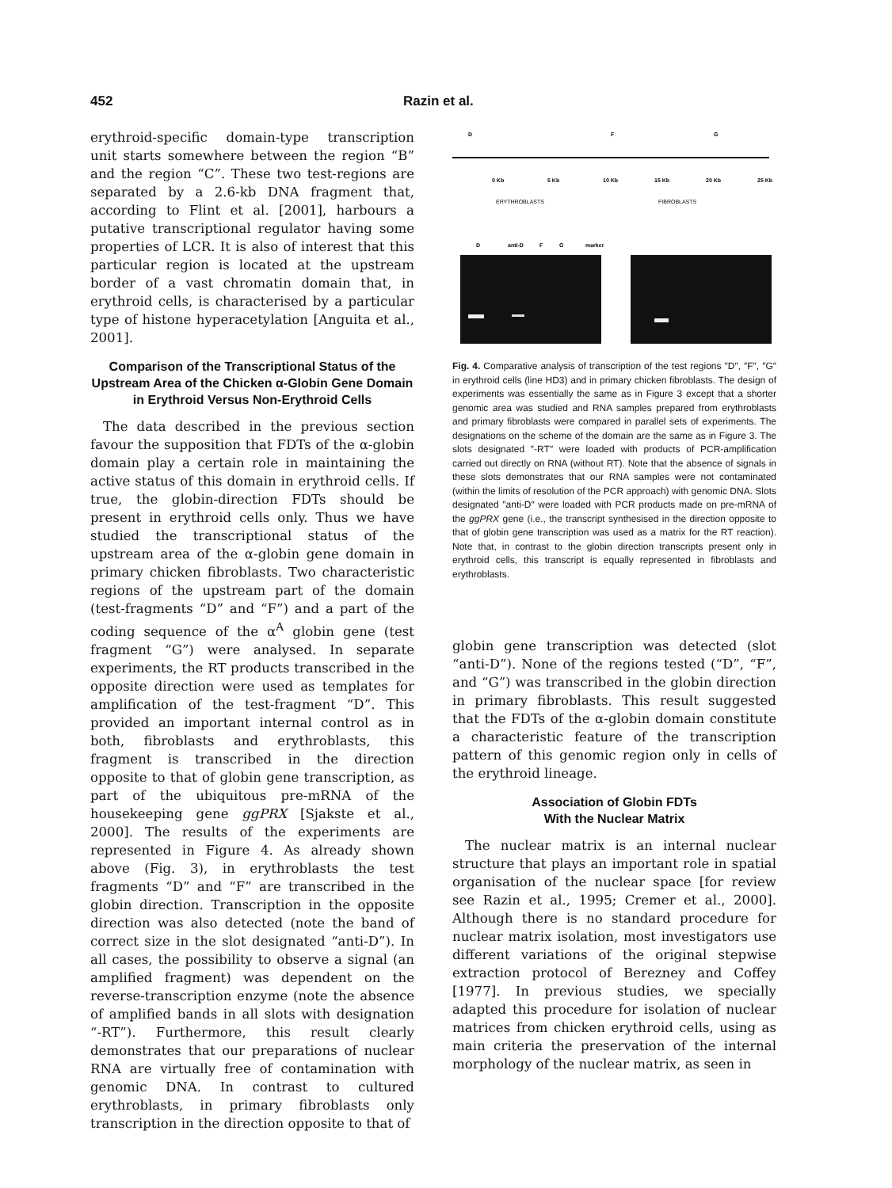452 Razin et al.
erythroid-specific domain-type transcription unit starts somewhere between the region “B” and the region “C”. These two test-regions are separated by a 2.6-kb DNA fragment that, according to Flint et al. [2001], harbours a putative transcriptional regulator having some properties of LCR. It is also of interest that this particular region is located at the upstream border of a vast chromatin domain that, in erythroid cells, is characterised by a particular type of histone hyperacetylation [Anguita et al., 2001].
Comparison of the Transcriptional Status of the Upstream Area of the Chicken α-Globin Gene Domain in Erythroid Versus Non-Erythroid Cells
The data described in the previous section favour the supposition that FDTs of the α-globin domain play a certain role in maintaining the active status of this domain in erythroid cells. If true, the globin-direction FDTs should be present in erythroid cells only. Thus we have studied the transcriptional status of the upstream area of the α-globin gene domain in primary chicken fibroblasts. Two characteristic regions of the upstream part of the domain (test-fragments “D” and “F”) and a part of the coding sequence of the α<sup>A</sup> globin gene (test fragment “G”) were analysed. In separate experiments, the RT products transcribed in the opposite direction were used as templates for amplification of the test-fragment “D”. This provided an important internal control as in both, fibroblasts and erythroblasts, this fragment is transcribed in the direction opposite to that of globin gene transcription, as part of the ubiquitous pre-mRNA of the housekeeping gene ggPRX [Sjakste et al., 2000]. The results of the experiments are represented in Figure 4. As already shown above (Fig. 3), in erythroblasts the test fragments “D” and “F” are transcribed in the globin direction. Transcription in the opposite direction was also detected (note the band of correct size in the slot designated “anti-D”). In all cases, the possibility to observe a signal (an amplified fragment) was dependent on the reverse-transcription enzyme (note the absence of amplified bands in all slots with designation “-RT”). Furthermore, this result clearly demonstrates that our preparations of nuclear RNA are virtually free of contamination with genomic DNA. In contrast to cultured erythroblasts, in primary fibroblasts only transcription in the direction opposite to that of
D
F
G
0 Kb
5 Kb
10 Kb
15 Kb
20 Kb
25 Kb
ERYTHROBLASTS
FIBROBLASTS
D
anti-D
F
G
marker
Fig. 4. Comparative analysis of transcription of the test regions ″D″, ″F″, ″G″ in erythroid cells (line HD3) and in primary chicken fibroblasts. The design of experiments was essentially the same as in Figure 3 except that a shorter genomic area was studied and RNA samples prepared from erythroblasts and primary fibroblasts were compared in parallel sets of experiments. The designations on the scheme of the domain are the same as in Figure 3. The slots designated ″-RT″ were loaded with products of PCR-amplification carried out directly on RNA (without RT). Note that the absence of signals in these slots demonstrates that our RNA samples were not contaminated (within the limits of resolution of the PCR approach) with genomic DNA. Slots designated ″anti-D″ were loaded with PCR products made on pre-mRNA of the ggPRX gene (i.e., the transcript synthesised in the direction opposite to that of globin gene transcription was used as a matrix for the RT reaction). Note that, in contrast to the globin direction transcripts present only in erythroid cells, this transcript is equally represented in fibroblasts and erythroblasts.
globin gene transcription was detected (slot “anti-D”). None of the regions tested (“D”, “F”, and “G”) was transcribed in the globin direction in primary fibroblasts. This result suggested that the FDTs of the α-globin domain constitute a characteristic feature of the transcription pattern of this genomic region only in cells of the erythroid lineage.
Association of Globin FDTs
With the Nuclear Matrix
The nuclear matrix is an internal nuclear structure that plays an important role in spatial organisation of the nuclear space [for review see Razin et al., 1995; Cremer et al., 2000]. Although there is no standard procedure for nuclear matrix isolation, most investigators use different variations of the original stepwise extraction protocol of Berezney and Coffey [1977]. In previous studies, we specially adapted this procedure for isolation of nuclear matrices from chicken erythroid cells, using as main criteria the preservation of the internal morphology of the nuclear matrix, as seen in